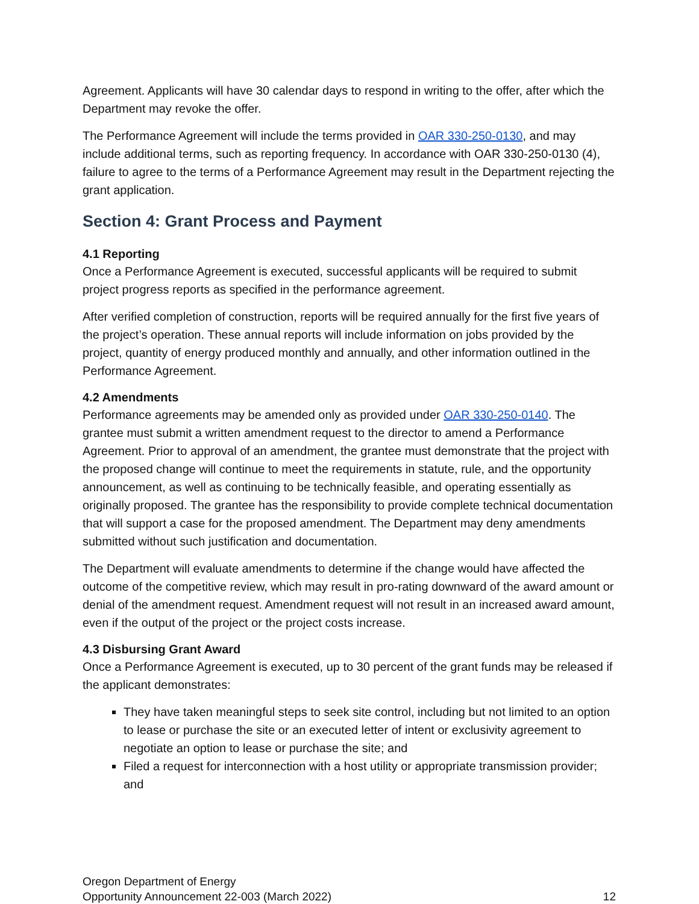Agreement. Applicants will have 30 calendar days to respond in writing to the offer, after which the Department may revoke the offer.
The Performance Agreement will include the terms provided in OAR 330-250-0130, and may include additional terms, such as reporting frequency. In accordance with OAR 330-250-0130 (4), failure to agree to the terms of a Performance Agreement may result in the Department rejecting the grant application.
Section 4: Grant Process and Payment
4.1 Reporting
Once a Performance Agreement is executed, successful applicants will be required to submit project progress reports as specified in the performance agreement.
After verified completion of construction, reports will be required annually for the first five years of the project’s operation. These annual reports will include information on jobs provided by the project, quantity of energy produced monthly and annually, and other information outlined in the Performance Agreement.
4.2 Amendments
Performance agreements may be amended only as provided under OAR 330-250-0140. The grantee must submit a written amendment request to the director to amend a Performance Agreement. Prior to approval of an amendment, the grantee must demonstrate that the project with the proposed change will continue to meet the requirements in statute, rule, and the opportunity announcement, as well as continuing to be technically feasible, and operating essentially as originally proposed. The grantee has the responsibility to provide complete technical documentation that will support a case for the proposed amendment. The Department may deny amendments submitted without such justification and documentation.
The Department will evaluate amendments to determine if the change would have affected the outcome of the competitive review, which may result in pro-rating downward of the award amount or denial of the amendment request. Amendment request will not result in an increased award amount, even if the output of the project or the project costs increase.
4.3 Disbursing Grant Award
Once a Performance Agreement is executed, up to 30 percent of the grant funds may be released if the applicant demonstrates:
They have taken meaningful steps to seek site control, including but not limited to an option to lease or purchase the site or an executed letter of intent or exclusivity agreement to negotiate an option to lease or purchase the site; and
Filed a request for interconnection with a host utility or appropriate transmission provider; and
Oregon Department of Energy
Opportunity Announcement 22-003 (March 2022)
12